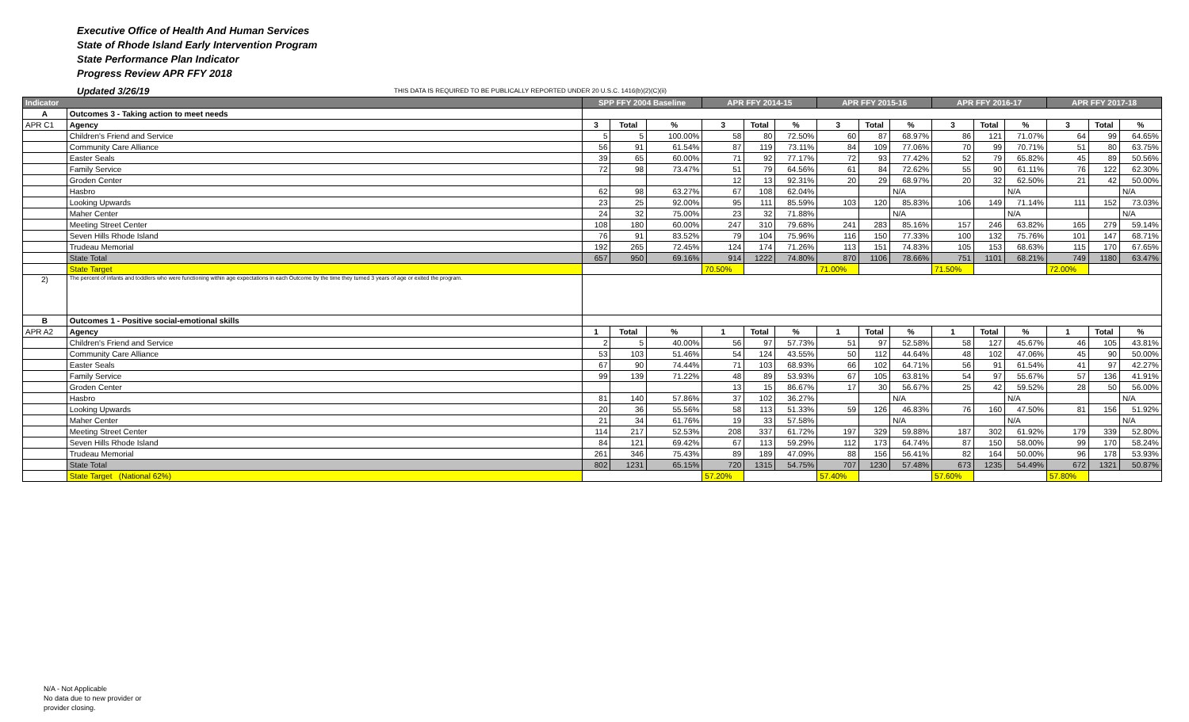Executive Office of Health And Human Services
State of Rhode Island Early Intervention Program
State Performance Plan Indicator
Progress Review APR FFY 2018
Updated 3/26/19 THIS DATA IS REQUIRED TO BE PUBLICALLY REPORTED UNDER 20 U.S.C. 1416(b)(2)(C)(ii)
| Indicator | | SPP FFY 2004 Baseline | | | APR FFY 2014-15 | | | APR FFY 2015-16 | | | APR FFY 2016-17 | | | APR FFY 2017-18 | | |
| --- | --- | --- | --- | --- | --- | --- | --- | --- | --- | --- | --- | --- | --- | --- | --- | --- |
| A | Outcomes 3 - Taking action to meet needs | | | | | | | | | | | | | | | |
| APR C1 | Agency | 3 | Total | % | 3 | Total | % | 3 | Total | % | 3 | Total | % | 3 | Total | % |
| | Children's Friend and Service | 5 | 5 | 100.00% | 58 | 80 | 72.50% | 60 | 87 | 68.97% | 86 | 121 | 71.07% | 64 | 99 | 64.65% |
| | Community Care Alliance | 56 | 91 | 61.54% | 87 | 119 | 73.11% | 84 | 109 | 77.06% | 70 | 99 | 70.71% | 51 | 80 | 63.75% |
| | Easter Seals | 39 | 65 | 60.00% | 71 | 92 | 77.17% | 72 | 93 | 77.42% | 52 | 79 | 65.82% | 45 | 89 | 50.56% |
| | Family Service | 72 | 98 | 73.47% | 51 | 79 | 64.56% | 61 | 84 | 72.62% | 55 | 90 | 61.11% | 76 | 122 | 62.30% |
| | Groden Center | | | | 12 | 13 | 92.31% | 20 | 29 | 68.97% | 20 | 32 | 62.50% | 21 | 42 | 50.00% |
| | Hasbro | 62 | 98 | 63.27% | 67 | 108 | 62.04% | | | N/A | | | N/A | | | N/A |
| | Looking Upwards | 23 | 25 | 92.00% | 95 | 111 | 85.59% | 103 | 120 | 85.83% | 106 | 149 | 71.14% | 111 | 152 | 73.03% |
| | Maher Center | 24 | 32 | 75.00% | 23 | 32 | 71.88% | | | N/A | | | N/A | | | N/A |
| | Meeting Street Center | 108 | 180 | 60.00% | 247 | 310 | 79.68% | 241 | 283 | 85.16% | 157 | 246 | 63.82% | 165 | 279 | 59.14% |
| | Seven Hills Rhode Island | 76 | 91 | 83.52% | 79 | 104 | 75.96% | 116 | 150 | 77.33% | 100 | 132 | 75.76% | 101 | 147 | 68.71% |
| | Trudeau Memorial | 192 | 265 | 72.45% | 124 | 174 | 71.26% | 113 | 151 | 74.83% | 105 | 153 | 68.63% | 115 | 170 | 67.65% |
| | State Total | 657 | 950 | 69.16% | 914 | 1222 | 74.80% | 870 | 1106 | 78.66% | 751 | 1101 | 68.21% | 749 | 1180 | 63.47% |
| | State Target | | | | 70.50% | | | 71.00% | | | 71.50% | | | 72.00% | | |
| 2) | The percent of infants and toddlers who were functioning within age expectations in each Outcome by the time they turned 3 years of age or exited the program. | | | | | | | | | | | | | | | |
| B | Outcomes 1 - Positive social-emotional skills | | | | | | | | | | | | | | | |
| APR A2 | Agency | 1 | Total | % | 1 | Total | % | 1 | Total | % | 1 | Total | % | 1 | Total | % |
| | Children's Friend and Service | 2 | 5 | 40.00% | 56 | 97 | 57.73% | 51 | 97 | 52.58% | 58 | 127 | 45.67% | 46 | 105 | 43.81% |
| | Community Care Alliance | 53 | 103 | 51.46% | 54 | 124 | 43.55% | 50 | 112 | 44.64% | 48 | 102 | 47.06% | 45 | 90 | 50.00% |
| | Easter Seals | 67 | 90 | 74.44% | 71 | 103 | 68.93% | 66 | 102 | 64.71% | 56 | 91 | 61.54% | 41 | 97 | 42.27% |
| | Family Service | 99 | 139 | 71.22% | 48 | 89 | 53.93% | 67 | 105 | 63.81% | 54 | 97 | 55.67% | 57 | 136 | 41.91% |
| | Groden Center | | | | 13 | 15 | 86.67% | 17 | 30 | 56.67% | 25 | 42 | 59.52% | 28 | 50 | 56.00% |
| | Hasbro | 81 | 140 | 57.86% | 37 | 102 | 36.27% | | | N/A | | | N/A | | | N/A |
| | Looking Upwards | 20 | 36 | 55.56% | 58 | 113 | 51.33% | 59 | 126 | 46.83% | 76 | 160 | 47.50% | 81 | 156 | 51.92% |
| | Maher Center | 21 | 34 | 61.76% | 19 | 33 | 57.58% | | | N/A | | | N/A | | | N/A |
| | Meeting Street Center | 114 | 217 | 52.53% | 208 | 337 | 61.72% | 197 | 329 | 59.88% | 187 | 302 | 61.92% | 179 | 339 | 52.80% |
| | Seven Hills Rhode Island | 84 | 121 | 69.42% | 67 | 113 | 59.29% | 112 | 173 | 64.74% | 87 | 150 | 58.00% | 99 | 170 | 58.24% |
| | Trudeau Memorial | 261 | 346 | 75.43% | 89 | 189 | 47.09% | 88 | 156 | 56.41% | 82 | 164 | 50.00% | 96 | 178 | 53.93% |
| | State Total | 802 | 1231 | 65.15% | 720 | 1315 | 54.75% | 707 | 1230 | 57.48% | 673 | 1235 | 54.49% | 672 | 1321 | 50.87% |
| | State Target (National 62%) | | | | 57.20% | | | 57.40% | | | 57.60% | | | 57.80% | | |
N/A - Not Applicable
No data due to new provider or
provider closing.